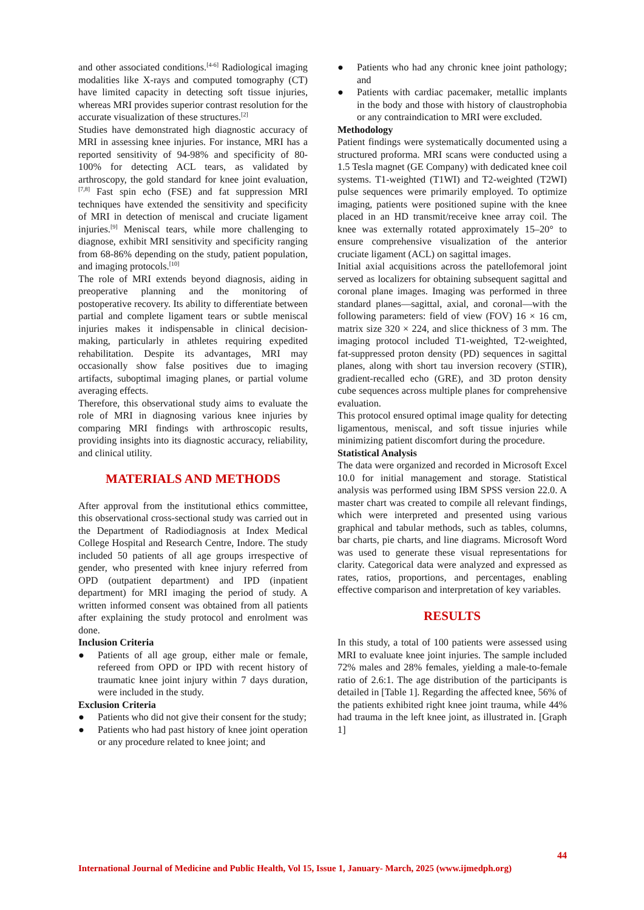and other associated conditions.<sup>[4-6]</sup> Radiological imaging modalities like X-rays and computed tomography (CT) have limited capacity in detecting soft tissue injuries, whereas MRI provides superior contrast resolution for the accurate visualization of these structures.<sup>[2]</sup>
Studies have demonstrated high diagnostic accuracy of MRI in assessing knee injuries. For instance, MRI has a reported sensitivity of 94-98% and specificity of 80-100% for detecting ACL tears, as validated by arthroscopy, the gold standard for knee joint evaluation,<sup>[7,8]</sup> Fast spin echo (FSE) and fat suppression MRI techniques have extended the sensitivity and specificity of MRI in detection of meniscal and cruciate ligament injuries.<sup>[9]</sup> Meniscal tears, while more challenging to diagnose, exhibit MRI sensitivity and specificity ranging from 68-86% depending on the study, patient population, and imaging protocols.<sup>[10]</sup>
The role of MRI extends beyond diagnosis, aiding in preoperative planning and the monitoring of postoperative recovery. Its ability to differentiate between partial and complete ligament tears or subtle meniscal injuries makes it indispensable in clinical decision-making, particularly in athletes requiring expedited rehabilitation. Despite its advantages, MRI may occasionally show false positives due to imaging artifacts, suboptimal imaging planes, or partial volume averaging effects.
Therefore, this observational study aims to evaluate the role of MRI in diagnosing various knee injuries by comparing MRI findings with arthroscopic results, providing insights into its diagnostic accuracy, reliability, and clinical utility.
MATERIALS AND METHODS
After approval from the institutional ethics committee, this observational cross-sectional study was carried out in the Department of Radiodiagnosis at Index Medical College Hospital and Research Centre, Indore. The study included 50 patients of all age groups irrespective of gender, who presented with knee injury referred from OPD (outpatient department) and IPD (inpatient department) for MRI imaging the period of study. A written informed consent was obtained from all patients after explaining the study protocol and enrolment was done.
Inclusion Criteria
● Patients of all age group, either male or female, refereed from OPD or IPD with recent history of traumatic knee joint injury within 7 days duration, were included in the study.
Exclusion Criteria
● Patients who did not give their consent for the study;
● Patients who had past history of knee joint operation or any procedure related to knee joint; and
● Patients who had any chronic knee joint pathology; and
● Patients with cardiac pacemaker, metallic implants in the body and those with history of claustrophobia or any contraindication to MRI were excluded.
Methodology
Patient findings were systematically documented using a structured proforma. MRI scans were conducted using a 1.5 Tesla magnet (GE Company) with dedicated knee coil systems. T1-weighted (T1WI) and T2-weighted (T2WI) pulse sequences were primarily employed. To optimize imaging, patients were positioned supine with the knee placed in an HD transmit/receive knee array coil. The knee was externally rotated approximately 15–20° to ensure comprehensive visualization of the anterior cruciate ligament (ACL) on sagittal images.
Initial axial acquisitions across the patellofemoral joint served as localizers for obtaining subsequent sagittal and coronal plane images. Imaging was performed in three standard planes—sagittal, axial, and coronal—with the following parameters: field of view (FOV) 16 × 16 cm, matrix size 320 × 224, and slice thickness of 3 mm. The imaging protocol included T1-weighted, T2-weighted, fat-suppressed proton density (PD) sequences in sagittal planes, along with short tau inversion recovery (STIR), gradient-recalled echo (GRE), and 3D proton density cube sequences across multiple planes for comprehensive evaluation.
This protocol ensured optimal image quality for detecting ligamentous, meniscal, and soft tissue injuries while minimizing patient discomfort during the procedure.
Statistical Analysis
The data were organized and recorded in Microsoft Excel 10.0 for initial management and storage. Statistical analysis was performed using IBM SPSS version 22.0. A master chart was created to compile all relevant findings, which were interpreted and presented using various graphical and tabular methods, such as tables, columns, bar charts, pie charts, and line diagrams. Microsoft Word was used to generate these visual representations for clarity. Categorical data were analyzed and expressed as rates, ratios, proportions, and percentages, enabling effective comparison and interpretation of key variables.
RESULTS
In this study, a total of 100 patients were assessed using MRI to evaluate knee joint injuries. The sample included 72% males and 28% females, yielding a male-to-female ratio of 2.6:1. The age distribution of the participants is detailed in [Table 1]. Regarding the affected knee, 56% of the patients exhibited right knee joint trauma, while 44% had trauma in the left knee joint, as illustrated in. [Graph 1]
44
International Journal of Medicine and Public Health, Vol 15, Issue 1, January- March, 2025 (www.ijmedph.org)